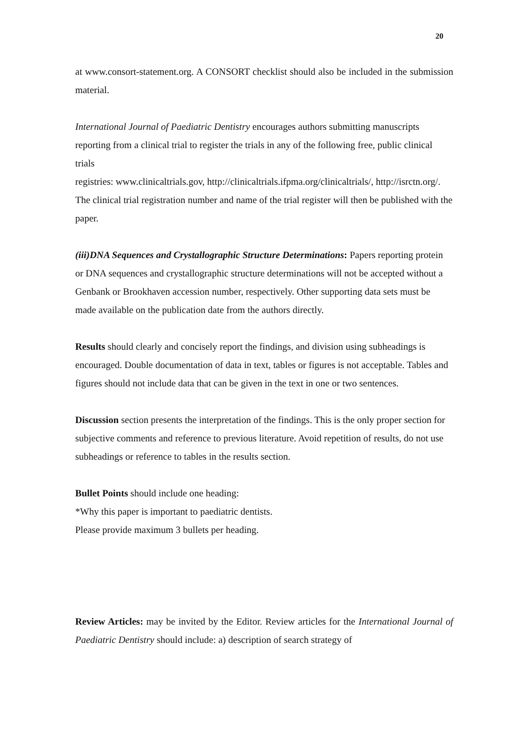20
at www.consort-statement.org. A CONSORT checklist should also be included in the submission material.
International Journal of Paediatric Dentistry encourages authors submitting manuscripts reporting from a clinical trial to register the trials in any of the following free, public clinical trials
registries: www.clinicaltrials.gov, http://clinicaltrials.ifpma.org/clinicaltrials/, http://isrctn.org/. The clinical trial registration number and name of the trial register will then be published with the paper.
(iii)DNA Sequences and Crystallographic Structure Determinations: Papers reporting protein or DNA sequences and crystallographic structure determinations will not be accepted without a Genbank or Brookhaven accession number, respectively. Other supporting data sets must be made available on the publication date from the authors directly.
Results should clearly and concisely report the findings, and division using subheadings is encouraged. Double documentation of data in text, tables or figures is not acceptable. Tables and figures should not include data that can be given in the text in one or two sentences.
Discussion section presents the interpretation of the findings. This is the only proper section for subjective comments and reference to previous literature. Avoid repetition of results, do not use subheadings or reference to tables in the results section.
Bullet Points should include one heading:
*Why this paper is important to paediatric dentists.
Please provide maximum 3 bullets per heading.
Review Articles: may be invited by the Editor. Review articles for the International Journal of Paediatric Dentistry should include: a) description of search strategy of